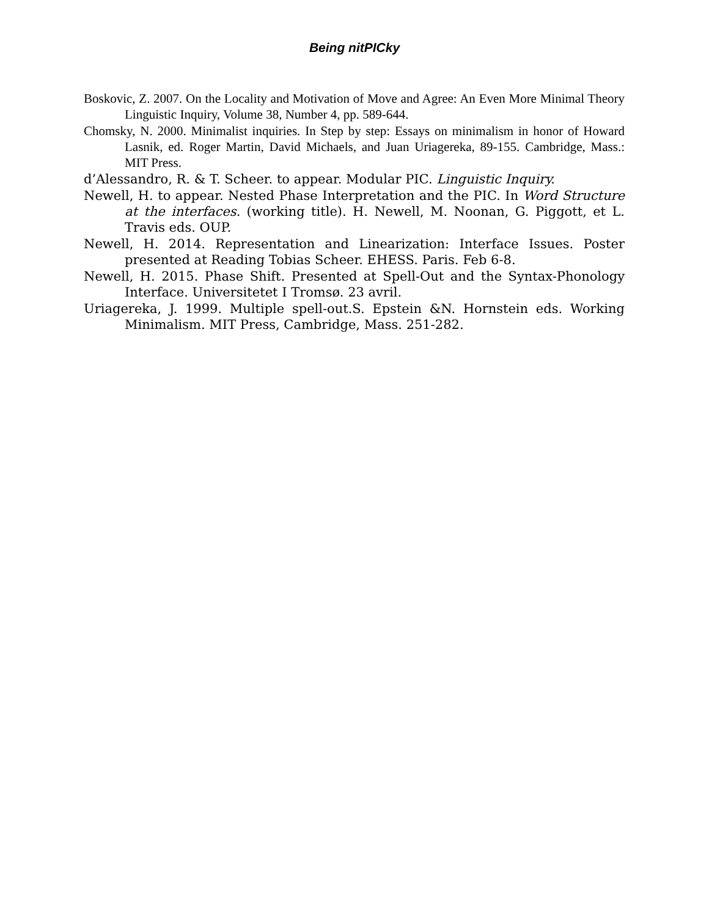Being nitPICky
Boskovic, Z. 2007. On the Locality and Motivation of Move and Agree: An Even More Minimal Theory Linguistic Inquiry, Volume 38, Number 4, pp. 589-644.
Chomsky, N. 2000. Minimalist inquiries. In Step by step: Essays on minimalism in honor of Howard Lasnik, ed. Roger Martin, David Michaels, and Juan Uriagereka, 89-155. Cambridge, Mass.: MIT Press.
d’Alessandro, R. & T. Scheer. to appear. Modular PIC. Linguistic Inquiry.
Newell, H. to appear. Nested Phase Interpretation and the PIC. In Word Structure at the interfaces. (working title). H. Newell, M. Noonan, G. Piggott, et L. Travis eds. OUP.
Newell, H. 2014. Representation and Linearization: Interface Issues. Poster presented at Reading Tobias Scheer. EHESS. Paris. Feb 6-8.
Newell, H. 2015. Phase Shift. Presented at Spell-Out and the Syntax-Phonology Interface. Universitetet I Tromsø. 23 avril.
Uriagereka, J. 1999. Multiple spell-out.S. Epstein &N. Hornstein eds. Working Minimalism. MIT Press, Cambridge, Mass. 251-282.